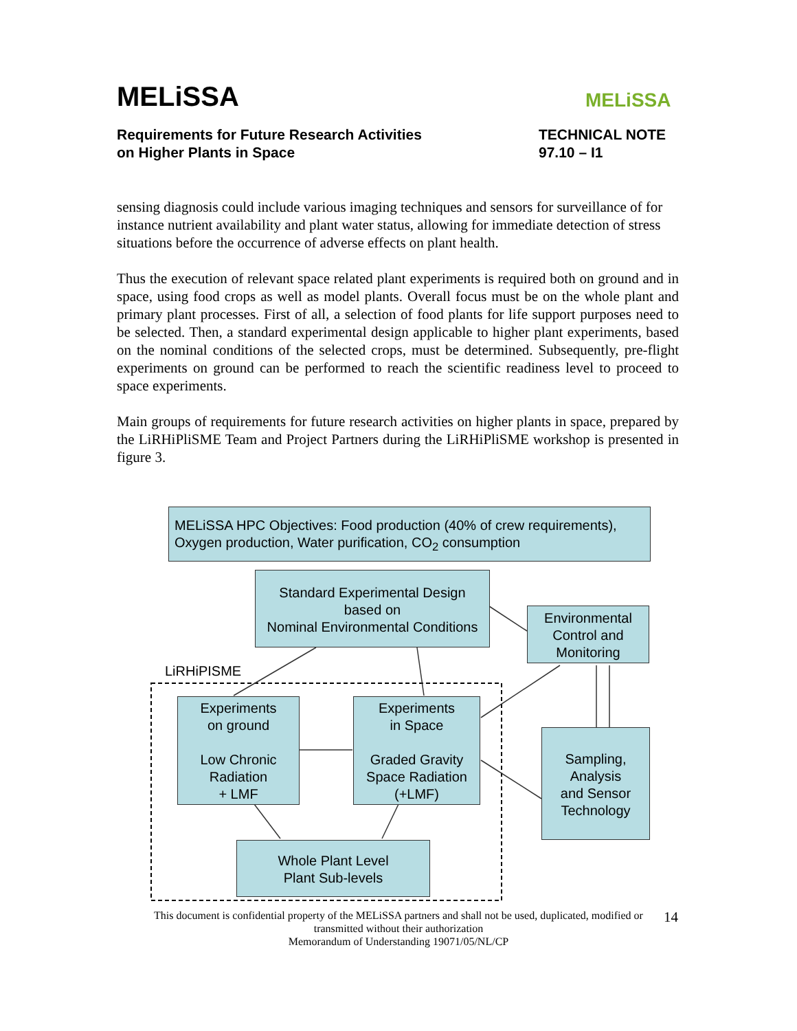MELiSSA
Requirements for Future Research Activities
on Higher Plants in Space
TECHNICAL NOTE
97.10 – I1
MELiSSA
sensing diagnosis could include various imaging techniques and sensors for surveillance of for instance nutrient availability and plant water status, allowing for immediate detection of stress situations before the occurrence of adverse effects on plant health.
Thus the execution of relevant space related plant experiments is required both on ground and in space, using food crops as well as model plants. Overall focus must be on the whole plant and primary plant processes. First of all, a selection of food plants for life support purposes need to be selected. Then, a standard experimental design applicable to higher plant experiments, based on the nominal conditions of the selected crops, must be determined. Subsequently, pre-flight experiments on ground can be performed to reach the scientific readiness level to proceed to space experiments.
Main groups of requirements for future research activities on higher plants in space, prepared by the LiRHiPliSME Team and Project Partners during the LiRHiPliSME workshop is presented in figure 3.
MELiSSA HPC Objectives: Food production (40% of crew requirements),
Oxygen production, Water purification, CO<sub>2</sub> consumption
Standard Experimental Design
based on
Nominal Environmental Conditions
Environmental
Control and
Monitoring
LiRHiPISME
Experiments
on ground
Low Chronic
Radiation
+ LMF
Experiments
in Space
Graded Gravity
Space Radiation
(+LMF)
Sampling,
Analysis
and Sensor
Technology
Whole Plant Level
Plant Sub-levels
This document is confidential property of the MELiSSA partners and shall not be used, duplicated, modified or
transmitted without their authorization
Memorandum of Understanding 19071/05/NL/CP
14